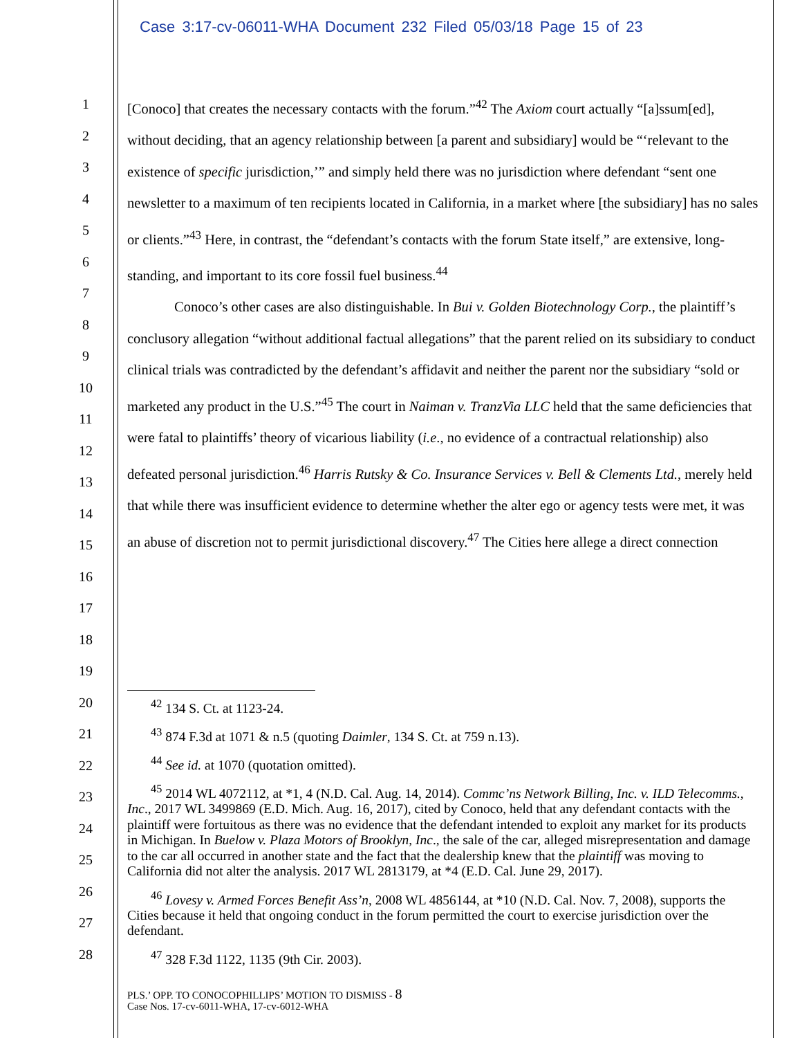Case 3:17-cv-06011-WHA Document 232 Filed 05/03/18 Page 15 of 23
1
2
3
4
5
6
7
8
9
10
11
12
13
14
15
16
17
18
19
20
21
22
23
24
25
26
27
28
[Conoco] that creates the necessary contacts with the forum.”<sup>42</sup> The Axiom court actually “[a]ssum[ed], without deciding, that an agency relationship between [a parent and subsidiary] would be “‘relevant to the existence of specific jurisdiction,’” and simply held there was no jurisdiction where defendant “sent one newsletter to a maximum of ten recipients located in California, in a market where [the subsidiary] has no sales or clients.”<sup>43</sup> Here, in contrast, the “defendant’s contacts with the forum State itself,” are extensive, long-standing, and important to its core fossil fuel business.<sup>44</sup>
Conoco’s other cases are also distinguishable. In Bui v. Golden Biotechnology Corp., the plaintiff’s conclusory allegation “without additional factual allegations” that the parent relied on its subsidiary to conduct clinical trials was contradicted by the defendant’s affidavit and neither the parent nor the subsidiary “sold or marketed any product in the U.S.”<sup>45</sup> The court in Naiman v. TranzVia LLC held that the same deficiencies that were fatal to plaintiffs’ theory of vicarious liability (i.e., no evidence of a contractual relationship) also defeated personal jurisdiction.<sup>46</sup> Harris Rutsky & Co. Insurance Services v. Bell & Clements Ltd., merely held that while there was insufficient evidence to determine whether the alter ego or agency tests were met, it was an abuse of discretion not to permit jurisdictional discovery.<sup>47</sup> The Cities here allege a direct connection
<sup>42</sup> 134 S. Ct. at 1123-24.
<sup>43</sup> 874 F.3d at 1071 & n.5 (quoting Daimler, 134 S. Ct. at 759 n.13).
<sup>44</sup> See id. at 1070 (quotation omitted).
<sup>45</sup> 2014 WL 4072112, at *1, 4 (N.D. Cal. Aug. 14, 2014). Commc’ns Network Billing, Inc. v. ILD Telecomms., Inc., 2017 WL 3499869 (E.D. Mich. Aug. 16, 2017), cited by Conoco, held that any defendant contacts with the plaintiff were fortuitous as there was no evidence that the defendant intended to exploit any market for its products in Michigan. In Buelow v. Plaza Motors of Brooklyn, Inc., the sale of the car, alleged misrepresentation and damage to the car all occurred in another state and the fact that the dealership knew that the plaintiff was moving to California did not alter the analysis. 2017 WL 2813179, at *4 (E.D. Cal. June 29, 2017).
<sup>46</sup> Lovesy v. Armed Forces Benefit Ass’n, 2008 WL 4856144, at *10 (N.D. Cal. Nov. 7, 2008), supports the Cities because it held that ongoing conduct in the forum permitted the court to exercise jurisdiction over the defendant.
<sup>47</sup> 328 F.3d 1122, 1135 (9th Cir. 2003).
PLS.’ OPP. TO CONOCOPHILLIPS’ MOTION TO DISMISS - 8
Case Nos. 17-cv-6011-WHA, 17-cv-6012-WHA